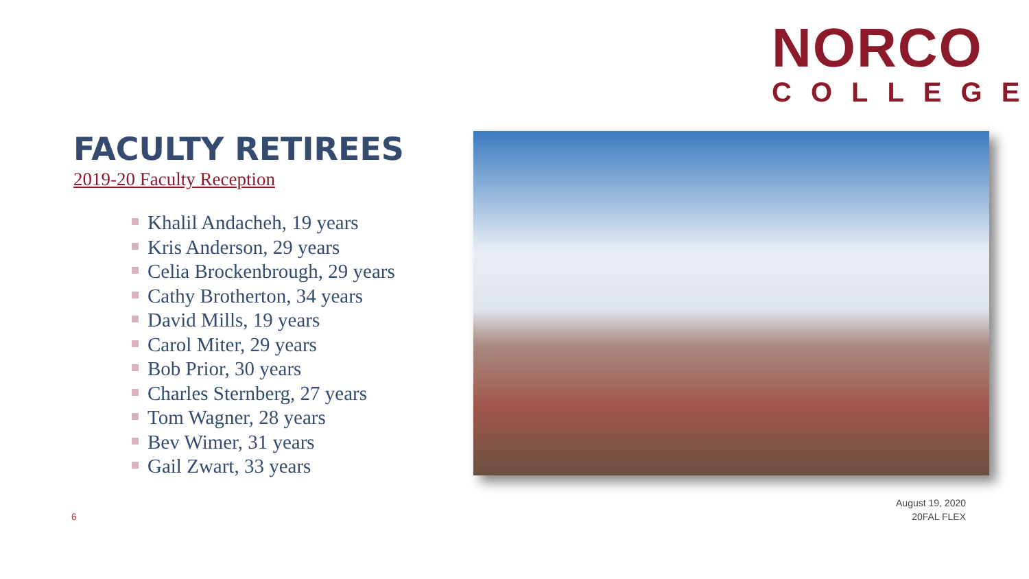NORCO
COLLEGE
FACULTY RETIREES
2019-20 Faculty Reception
Khalil Andacheh, 19 years
Kris Anderson, 29 years
Celia Brockenbrough, 29 years
Cathy Brotherton, 34 years
David Mills, 19 years
Carol Miter, 29 years
Bob Prior, 30 years
Charles Sternberg, 27 years
Tom Wagner, 28 years
Bev Wimer, 31 years
Gail Zwart, 33 years
August 19, 2020
20FAL FLEX
6